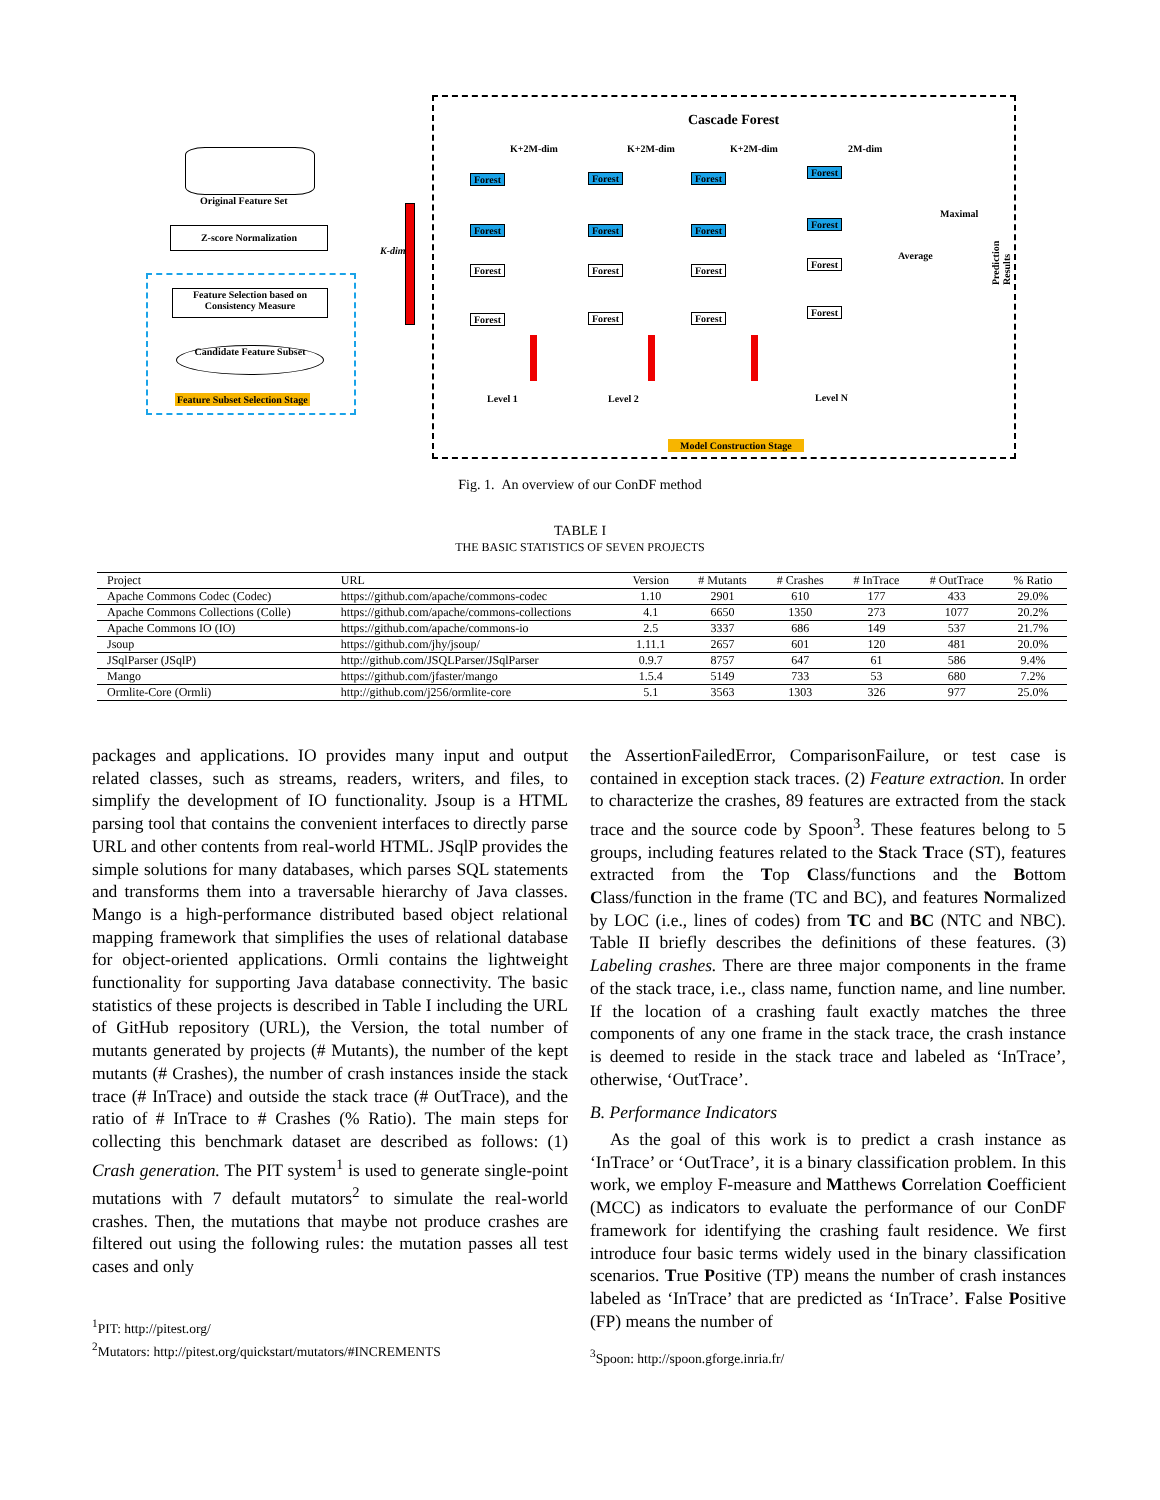Cascade Forest
Original Feature Set
Z-score Normalization
Feature Selection based on Consistency Measure
Candidate Feature Subset
Feature Subset Selection Stage
K-dim
K+2M-dim K+2M-dim K+2M-dim 2M-dim
Forest
Forest
Forest
Forest
Forest
Forest
Forest
Forest
Forest
Forest
Forest
Forest
Forest
Forest
Forest
Forest
Maximal
Average
Prediction Results
Level 1 Level 2 Level N
Model Construction Stage
Fig. 1. An overview of our ConDF method
TABLE I
THE BASIC STATISTICS OF SEVEN PROJECTS
| Project | URL | Version | # Mutants | # Crashes | # InTrace | # OutTrace | % Ratio |
| --- | --- | --- | --- | --- | --- | --- | --- |
| Apache Commons Codec (Codec) | https://github.com/apache/commons-codec | 1.10 | 2901 | 610 | 177 | 433 | 29.0% |
| Apache Commons Collections (Colle) | https://github.com/apache/commons-collections | 4.1 | 6650 | 1350 | 273 | 1077 | 20.2% |
| Apache Commons IO (IO) | https://github.com/apache/commons-io | 2.5 | 3337 | 686 | 149 | 537 | 21.7% |
| Jsoup | https://github.com/jhy/jsoup/ | 1.11.1 | 2657 | 601 | 120 | 481 | 20.0% |
| JSqlParser (JSqlP) | http://github.com/JSQLParser/JSqlParser | 0.9.7 | 8757 | 647 | 61 | 586 | 9.4% |
| Mango | https://github.com/jfaster/mango | 1.5.4 | 5149 | 733 | 53 | 680 | 7.2% |
| Ormlite-Core (Ormli) | http://github.com/j256/ormlite-core | 5.1 | 3563 | 1303 | 326 | 977 | 25.0% |
packages and applications. IO provides many input and output related classes, such as streams, readers, writers, and files, to simplify the development of IO functionality. Jsoup is a HTML parsing tool that contains the convenient interfaces to directly parse URL and other contents from real-world HTML. JSqlP provides the simple solutions for many databases, which parses SQL statements and transforms them into a traversable hierarchy of Java classes. Mango is a high-performance distributed based object relational mapping framework that simplifies the uses of relational database for object-oriented applications. Ormli contains the lightweight functionality for supporting Java database connectivity. The basic statistics of these projects is described in Table I including the URL of GitHub repository (URL), the Version, the total number of mutants generated by projects (# Mutants), the number of the kept mutants (# Crashes), the number of crash instances inside the stack trace (# InTrace) and outside the stack trace (# OutTrace), and the ratio of # InTrace to # Crashes (% Ratio). The main steps for collecting this benchmark dataset are described as follows: (1) Crash generation. The PIT system<sup>1</sup> is used to generate single-point mutations with 7 default mutators<sup>2</sup> to simulate the real-world crashes. Then, the mutations that maybe not produce crashes are filtered out using the following rules: the mutation passes all test cases and only
<sup>1</sup> PIT: http://pitest.org/
<sup>2</sup> Mutators: http://pitest.org/quickstart/mutators/#INCREMENTS
the AssertionFailedError, ComparisonFailure, or test case is contained in exception stack traces. (2) Feature extraction. In order to characterize the crashes, 89 features are extracted from the stack trace and the source code by Spoon<sup>3</sup>. These features belong to 5 groups, including features related to the Stack Trace (ST), features extracted from the Top Class/functions and the Bottom Class/function in the frame (TC and BC), and features Normalized by LOC (i.e., lines of codes) from TC and BC (NTC and NBC). Table II briefly describes the definitions of these features. (3) Labeling crashes. There are three major components in the frame of the stack trace, i.e., class name, function name, and line number. If the location of a crashing fault exactly matches the three components of any one frame in the stack trace, the crash instance is deemed to reside in the stack trace and labeled as ‘InTrace’, otherwise, ‘OutTrace’.
B. Performance Indicators
As the goal of this work is to predict a crash instance as ‘InTrace’ or ‘OutTrace’, it is a binary classification problem. In this work, we employ F-measure and Matthews Correlation Coefficient (MCC) as indicators to evaluate the performance of our ConDF framework for identifying the crashing fault residence. We first introduce four basic terms widely used in the binary classification scenarios. True Positive (TP) means the number of crash instances labeled as ‘InTrace’ that are predicted as ‘InTrace’. False Positive (FP) means the number of
<sup>3</sup> Spoon: http://spoon.gforge.inria.fr/